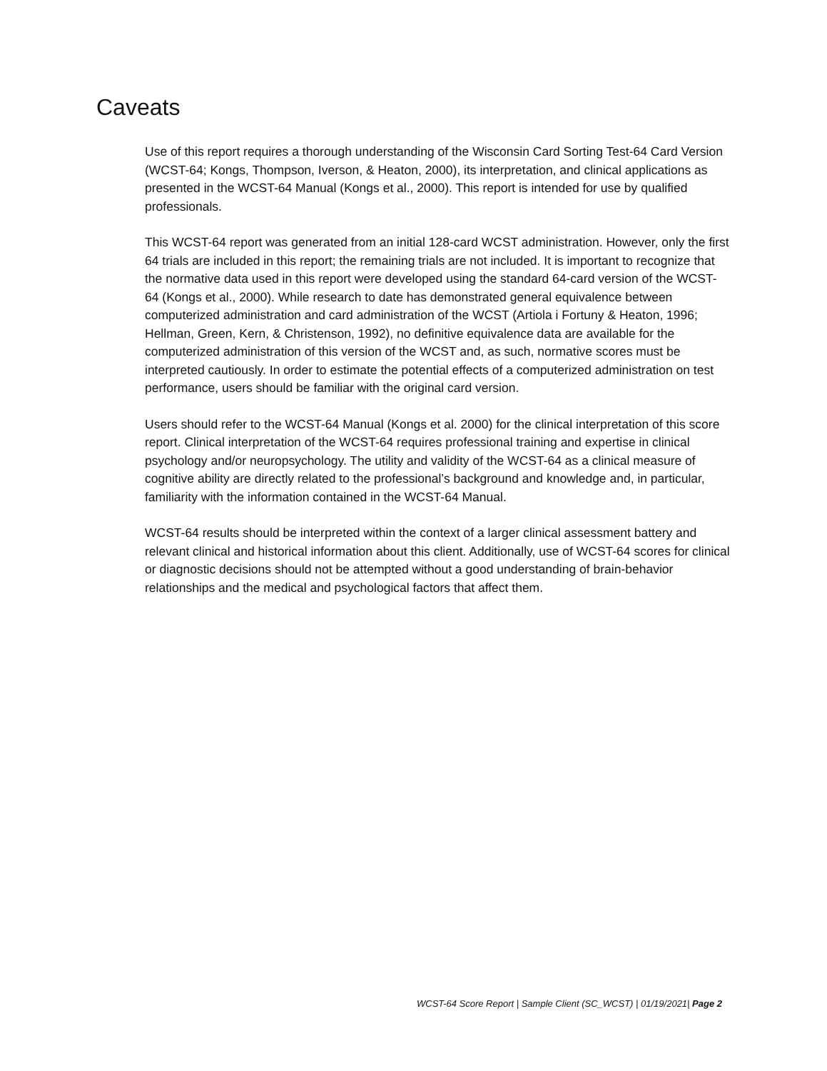Caveats
Use of this report requires a thorough understanding of the Wisconsin Card Sorting Test-64 Card Version (WCST-64; Kongs, Thompson, Iverson, & Heaton, 2000), its interpretation, and clinical applications as presented in the WCST-64 Manual (Kongs et al., 2000). This report is intended for use by qualified professionals.
This WCST-64 report was generated from an initial 128-card WCST administration. However, only the first 64 trials are included in this report; the remaining trials are not included. It is important to recognize that the normative data used in this report were developed using the standard 64-card version of the WCST-64 (Kongs et al., 2000). While research to date has demonstrated general equivalence between computerized administration and card administration of the WCST (Artiola i Fortuny & Heaton, 1996; Hellman, Green, Kern, & Christenson, 1992), no definitive equivalence data are available for the computerized administration of this version of the WCST and, as such, normative scores must be interpreted cautiously. In order to estimate the potential effects of a computerized administration on test performance, users should be familiar with the original card version.
Users should refer to the WCST-64 Manual (Kongs et al. 2000) for the clinical interpretation of this score report. Clinical interpretation of the WCST-64 requires professional training and expertise in clinical psychology and/or neuropsychology. The utility and validity of the WCST-64 as a clinical measure of cognitive ability are directly related to the professional’s background and knowledge and, in particular, familiarity with the information contained in the WCST-64 Manual.
WCST-64 results should be interpreted within the context of a larger clinical assessment battery and relevant clinical and historical information about this client. Additionally, use of WCST-64 scores for clinical or diagnostic decisions should not be attempted without a good understanding of brain-behavior relationships and the medical and psychological factors that affect them.
WCST-64 Score Report | Sample Client (SC_WCST) | 01/19/2021| Page 2